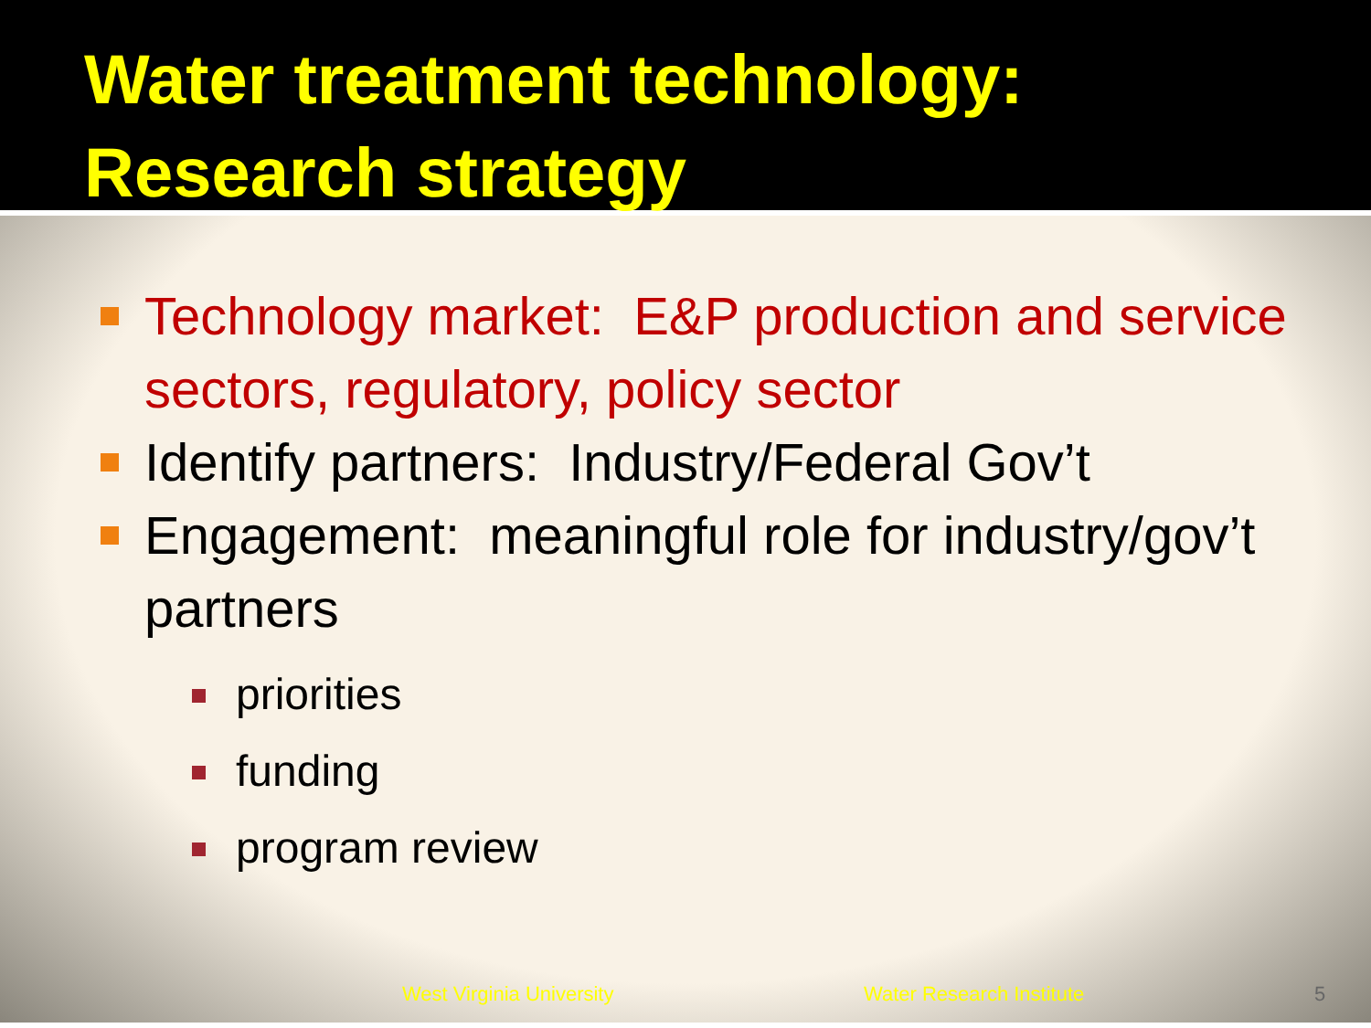Water treatment technology:
Research strategy
Technology market: E&P production and service sectors, regulatory, policy sector
Identify partners: Industry/Federal Gov’t
Engagement: meaningful role for industry/gov’t partners
priorities
funding
program review
West Virginia University Water Research Institute 5